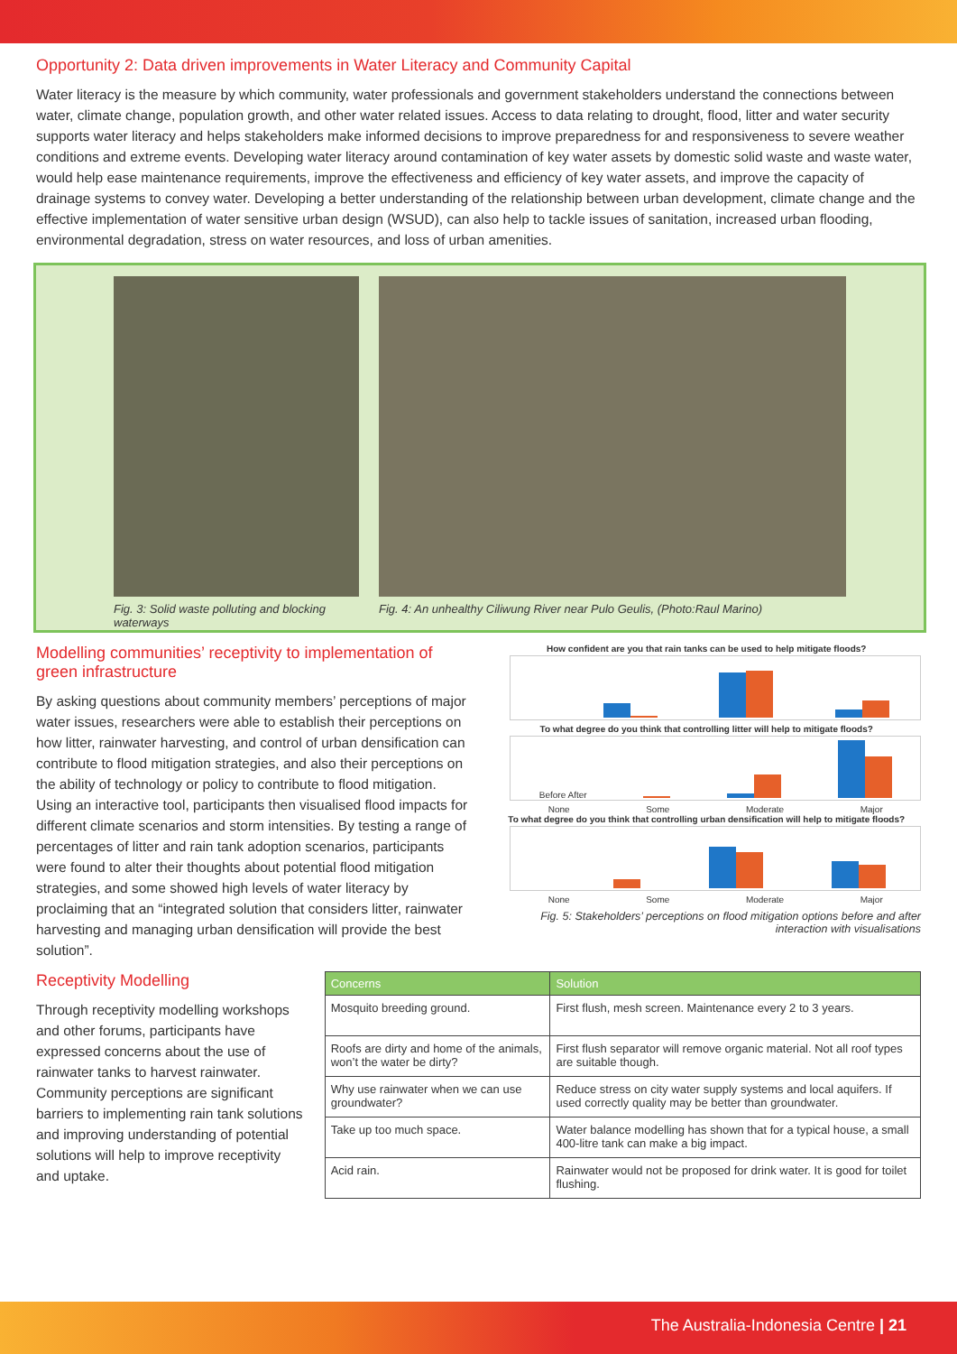Opportunity 2: Data driven improvements in Water Literacy and Community Capital
Water literacy is the measure by which community, water professionals and government stakeholders understand the connections between water, climate change, population growth, and other water related issues. Access to data relating to drought, flood, litter and water security supports water literacy and helps stakeholders make informed decisions to improve preparedness for and responsiveness to severe weather conditions and extreme events. Developing water literacy around contamination of key water assets by domestic solid waste and waste water, would help ease maintenance requirements, improve the effectiveness and efficiency of key water assets, and improve the capacity of drainage systems to convey water. Developing a better understanding of the relationship between urban development, climate change and the effective implementation of water sensitive urban design (WSUD), can also help to tackle issues of sanitation, increased urban flooding, environmental degradation, stress on water resources, and loss of urban amenities.
Fig. 3: Solid waste polluting and blocking waterways
Fig. 4: An unhealthy Ciliwung River near Pulo Geulis, (Photo:Raul Marino)
Modelling communities’ receptivity to implementation of green infrastructure
By asking questions about community members’ perceptions of major water issues, researchers were able to establish their perceptions on how litter, rainwater harvesting, and control of urban densification can contribute to flood mitigation strategies, and also their perceptions on the ability of technology or policy to contribute to flood mitigation. Using an interactive tool, participants then visualised flood impacts for different climate scenarios and storm intensities. By testing a range of percentages of litter and rain tank adoption scenarios, participants were found to alter their thoughts about potential flood mitigation strategies, and some showed high levels of water literacy by proclaiming that an “integrated solution that considers litter, rainwater harvesting and managing urban densification will provide the best solution”.
How confident are you that rain tanks can be used to help mitigate floods?
To what degree do you think that controlling litter will help to mitigate floods?
Before After
None Some Moderate Major
To what degree do you think that controlling urban densification will help to mitigate floods?
None Some Moderate Major
Fig. 5: Stakeholders’ perceptions on flood mitigation options before and after interaction with visualisations
Receptivity Modelling
Through receptivity modelling workshops and other forums, participants have expressed concerns about the use of rainwater tanks to harvest rainwater. Community perceptions are significant barriers to implementing rain tank solutions and improving understanding of potential solutions will help to improve receptivity and uptake.
| Concerns | Solution |
| --- | --- |
| Mosquito breeding ground. | First flush, mesh screen. Maintenance every 2 to 3 years. |
| Roofs are dirty and home of the animals, won’t the water be dirty? | First flush separator will remove organic material. Not all roof types are suitable though. |
| Why use rainwater when we can use groundwater? | Reduce stress on city water supply systems and local aquifers. If used correctly quality may be better than groundwater. |
| Take up too much space. | Water balance modelling has shown that for a typical house, a small 400-litre tank can make a big impact. |
| Acid rain. | Rainwater would not be proposed for drink water. It is good for toilet flushing. |
The Australia-Indonesia Centre | 21